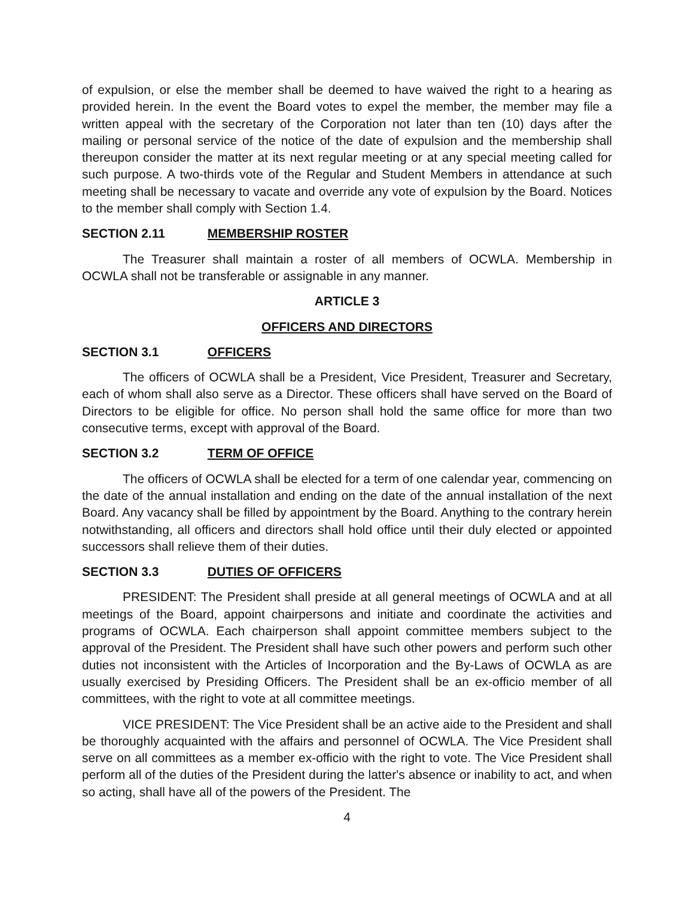of expulsion, or else the member shall be deemed to have waived the right to a hearing as provided herein. In the event the Board votes to expel the member, the member may file a written appeal with the secretary of the Corporation not later than ten (10) days after the mailing or personal service of the notice of the date of expulsion and the membership shall thereupon consider the matter at its next regular meeting or at any special meeting called for such purpose. A two-thirds vote of the Regular and Student Members in attendance at such meeting shall be necessary to vacate and override any vote of expulsion by the Board. Notices to the member shall comply with Section 1.4.
SECTION 2.11 MEMBERSHIP ROSTER
The Treasurer shall maintain a roster of all members of OCWLA. Membership in OCWLA shall not be transferable or assignable in any manner.
ARTICLE 3
OFFICERS AND DIRECTORS
SECTION 3.1 OFFICERS
The officers of OCWLA shall be a President, Vice President, Treasurer and Secretary, each of whom shall also serve as a Director. These officers shall have served on the Board of Directors to be eligible for office. No person shall hold the same office for more than two consecutive terms, except with approval of the Board.
SECTION 3.2 TERM OF OFFICE
The officers of OCWLA shall be elected for a term of one calendar year, commencing on the date of the annual installation and ending on the date of the annual installation of the next Board. Any vacancy shall be filled by appointment by the Board. Anything to the contrary herein notwithstanding, all officers and directors shall hold office until their duly elected or appointed successors shall relieve them of their duties.
SECTION 3.3 DUTIES OF OFFICERS
PRESIDENT: The President shall preside at all general meetings of OCWLA and at all meetings of the Board, appoint chairpersons and initiate and coordinate the activities and programs of OCWLA. Each chairperson shall appoint committee members subject to the approval of the President. The President shall have such other powers and perform such other duties not inconsistent with the Articles of Incorporation and the By-Laws of OCWLA as are usually exercised by Presiding Officers. The President shall be an ex-officio member of all committees, with the right to vote at all committee meetings.
VICE PRESIDENT: The Vice President shall be an active aide to the President and shall be thoroughly acquainted with the affairs and personnel of OCWLA. The Vice President shall serve on all committees as a member ex-officio with the right to vote. The Vice President shall perform all of the duties of the President during the latter's absence or inability to act, and when so acting, shall have all of the powers of the President. The
4